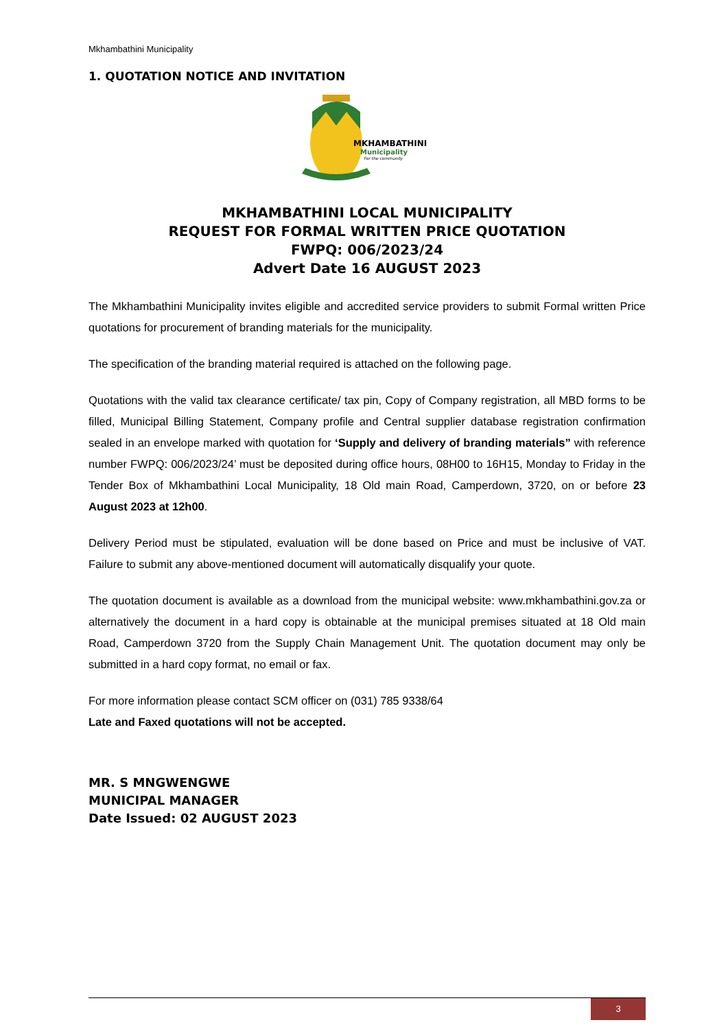Mkhambathini Municipality
1. QUOTATION NOTICE AND INVITATION
MKHAMBATHINI
Municipality
For the community
MKHAMBATHINI LOCAL MUNICIPALITY
REQUEST FOR FORMAL WRITTEN PRICE QUOTATION
FWPQ: 006/2023/24
Advert Date 16 AUGUST 2023
The Mkhambathini Municipality invites eligible and accredited service providers to submit Formal written Price quotations for procurement of branding materials for the municipality.
The specification of the branding material required is attached on the following page.
Quotations with the valid tax clearance certificate/ tax pin, Copy of Company registration, all MBD forms to be filled, Municipal Billing Statement, Company profile and Central supplier database registration confirmation sealed in an envelope marked with quotation for ‘Supply and delivery of branding materials” with reference number FWPQ: 006/2023/24’ must be deposited during office hours, 08H00 to 16H15, Monday to Friday in the Tender Box of Mkhambathini Local Municipality, 18 Old main Road, Camperdown, 3720, on or before 23 August 2023 at 12h00.
Delivery Period must be stipulated, evaluation will be done based on Price and must be inclusive of VAT. Failure to submit any above-mentioned document will automatically disqualify your quote.
The quotation document is available as a download from the municipal website: www.mkhambathini.gov.za or alternatively the document in a hard copy is obtainable at the municipal premises situated at 18 Old main Road, Camperdown 3720 from the Supply Chain Management Unit. The quotation document may only be submitted in a hard copy format, no email or fax.
For more information please contact SCM officer on (031) 785 9338/64
Late and Faxed quotations will not be accepted.
MR. S MNGWENGWE
MUNICIPAL MANAGER
Date Issued: 02 AUGUST 2023
3